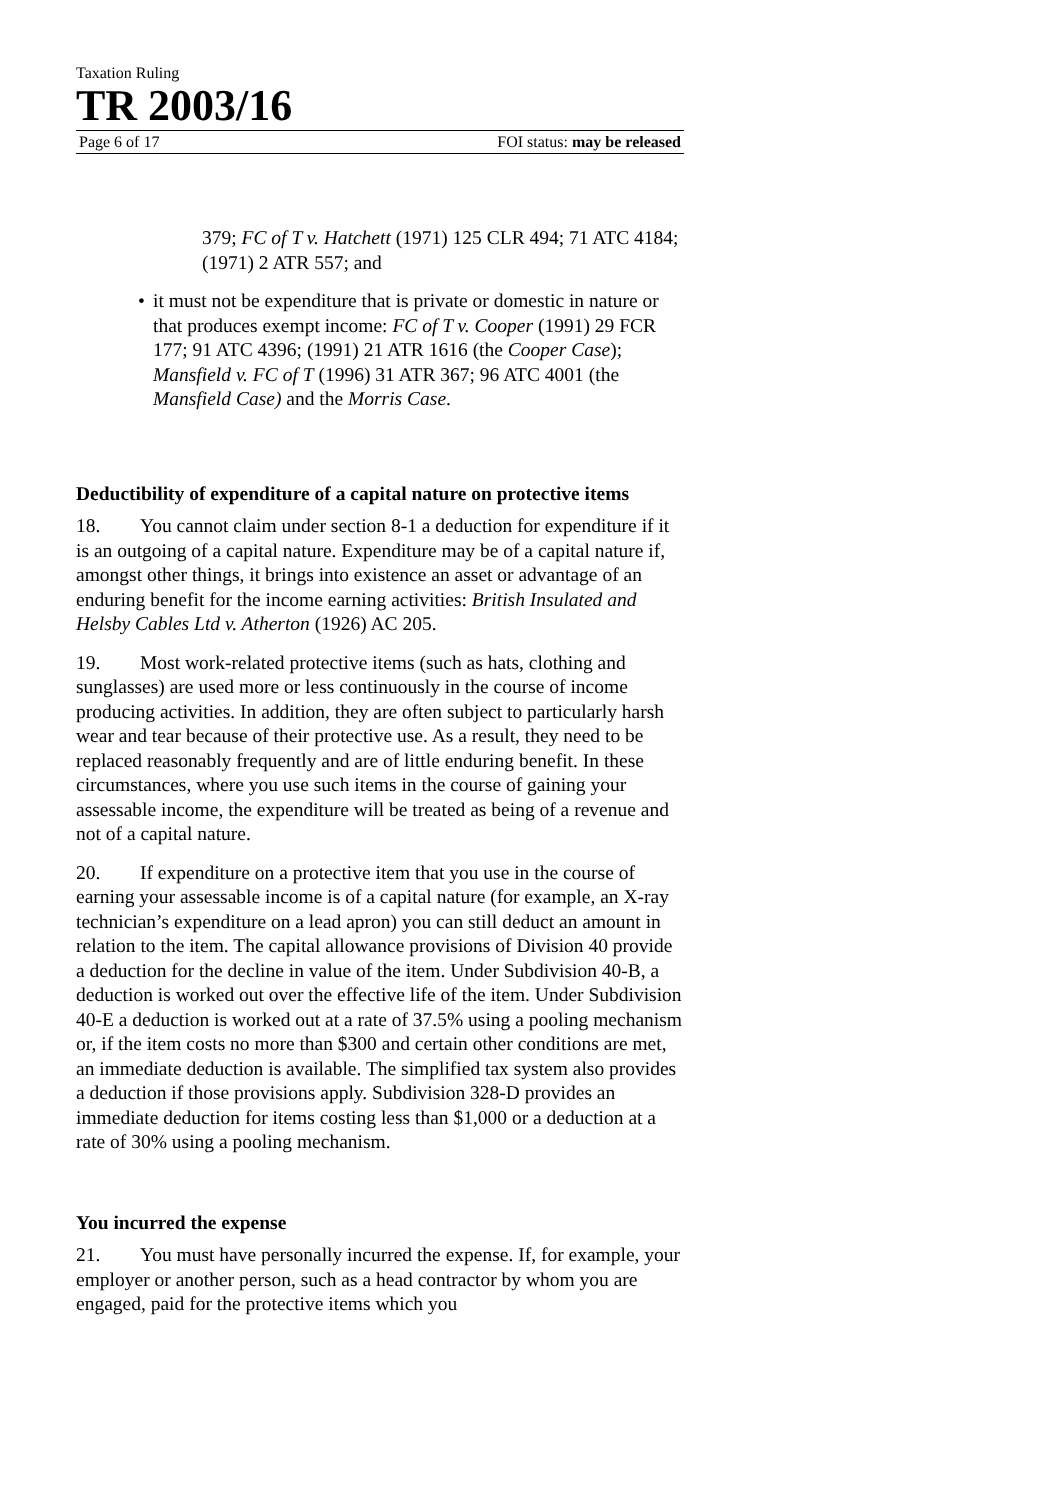Taxation Ruling
TR 2003/16
Page 6 of 17 FOI status: may be released
379; FC of T v. Hatchett (1971) 125 CLR 494; 71 ATC 4184; (1971) 2 ATR 557; and
• it must not be expenditure that is private or domestic in nature or that produces exempt income: FC of T v. Cooper (1991) 29 FCR 177; 91 ATC 4396; (1991) 21 ATR 1616 (the Cooper Case); Mansfield v. FC of T (1996) 31 ATR 367; 96 ATC 4001 (the Mansfield Case) and the Morris Case.
Deductibility of expenditure of a capital nature on protective items
18. You cannot claim under section 8-1 a deduction for expenditure if it is an outgoing of a capital nature. Expenditure may be of a capital nature if, amongst other things, it brings into existence an asset or advantage of an enduring benefit for the income earning activities: British Insulated and Helsby Cables Ltd v. Atherton (1926) AC 205.
19. Most work-related protective items (such as hats, clothing and sunglasses) are used more or less continuously in the course of income producing activities. In addition, they are often subject to particularly harsh wear and tear because of their protective use. As a result, they need to be replaced reasonably frequently and are of little enduring benefit. In these circumstances, where you use such items in the course of gaining your assessable income, the expenditure will be treated as being of a revenue and not of a capital nature.
20. If expenditure on a protective item that you use in the course of earning your assessable income is of a capital nature (for example, an X-ray technician’s expenditure on a lead apron) you can still deduct an amount in relation to the item. The capital allowance provisions of Division 40 provide a deduction for the decline in value of the item. Under Subdivision 40-B, a deduction is worked out over the effective life of the item. Under Subdivision 40-E a deduction is worked out at a rate of 37.5% using a pooling mechanism or, if the item costs no more than $300 and certain other conditions are met, an immediate deduction is available. The simplified tax system also provides a deduction if those provisions apply. Subdivision 328-D provides an immediate deduction for items costing less than $1,000 or a deduction at a rate of 30% using a pooling mechanism.
You incurred the expense
21. You must have personally incurred the expense. If, for example, your employer or another person, such as a head contractor by whom you are engaged, paid for the protective items which you